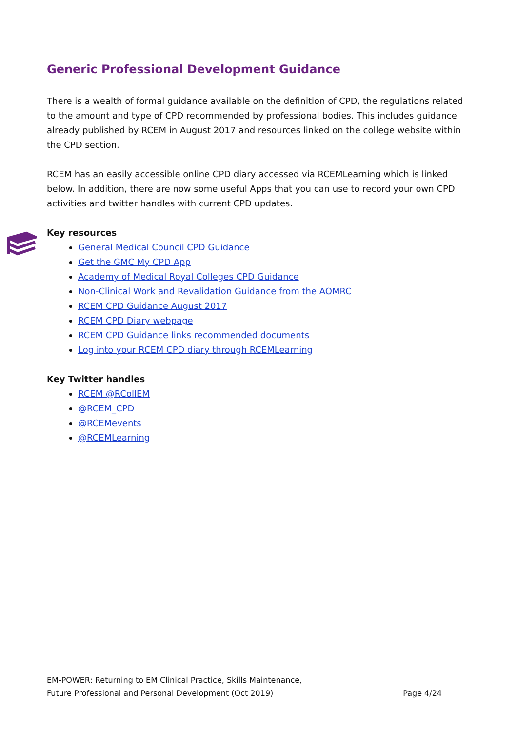Generic Professional Development Guidance
There is a wealth of formal guidance available on the definition of CPD, the regulations related to the amount and type of CPD recommended by professional bodies. This includes guidance already published by RCEM in August 2017 and resources linked on the college website within the CPD section.
RCEM has an easily accessible online CPD diary accessed via RCEMLearning which is linked below. In addition, there are now some useful Apps that you can use to record your own CPD activities and twitter handles with current CPD updates.
Key resources
General Medical Council CPD Guidance
Get the GMC My CPD App
Academy of Medical Royal Colleges CPD Guidance
Non-Clinical Work and Revalidation Guidance from the AOMRC
RCEM CPD Guidance August 2017
RCEM CPD Diary webpage
RCEM CPD Guidance links recommended documents
Log into your RCEM CPD diary through RCEMLearning
Key Twitter handles
RCEM @RCollEM
@RCEM_CPD
@RCEMevents
@RCEMLearning
EM-POWER: Returning to EM Clinical Practice, Skills Maintenance,
Future Professional and Personal Development (Oct 2019)
Page 4/24